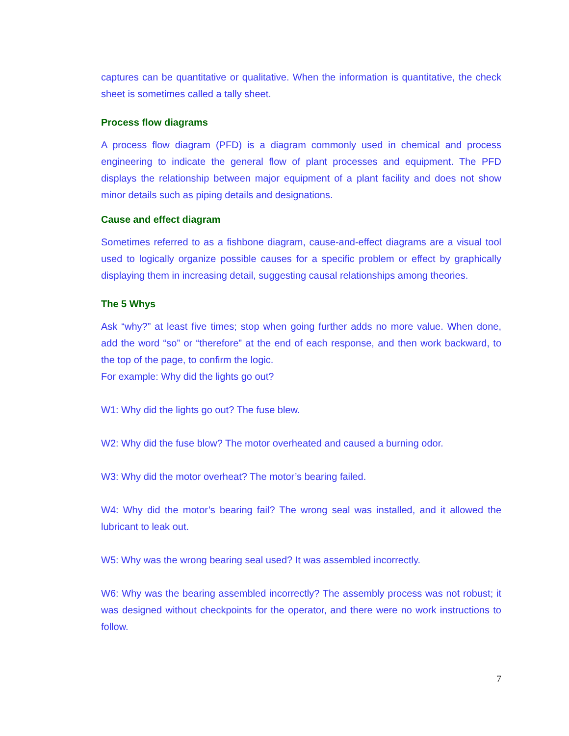captures can be quantitative or qualitative. When the information is quantitative, the check sheet is sometimes called a tally sheet.
Process flow diagrams
A process flow diagram (PFD) is a diagram commonly used in chemical and process engineering to indicate the general flow of plant processes and equipment. The PFD displays the relationship between major equipment of a plant facility and does not show minor details such as piping details and designations.
Cause and effect diagram
Sometimes referred to as a fishbone diagram, cause-and-effect diagrams are a visual tool used to logically organize possible causes for a specific problem or effect by graphically displaying them in increasing detail, suggesting causal relationships among theories.
The 5 Whys
Ask “why?” at least five times; stop when going further adds no more value. When done, add the word “so” or “therefore” at the end of each response, and then work backward, to the top of the page, to confirm the logic.
For example: Why did the lights go out?
W1: Why did the lights go out? The fuse blew.
W2: Why did the fuse blow? The motor overheated and caused a burning odor.
W3: Why did the motor overheat? The motor’s bearing failed.
W4: Why did the motor’s bearing fail? The wrong seal was installed, and it allowed the lubricant to leak out.
W5: Why was the wrong bearing seal used? It was assembled incorrectly.
W6: Why was the bearing assembled incorrectly? The assembly process was not robust; it was designed without checkpoints for the operator, and there were no work instructions to follow.
7